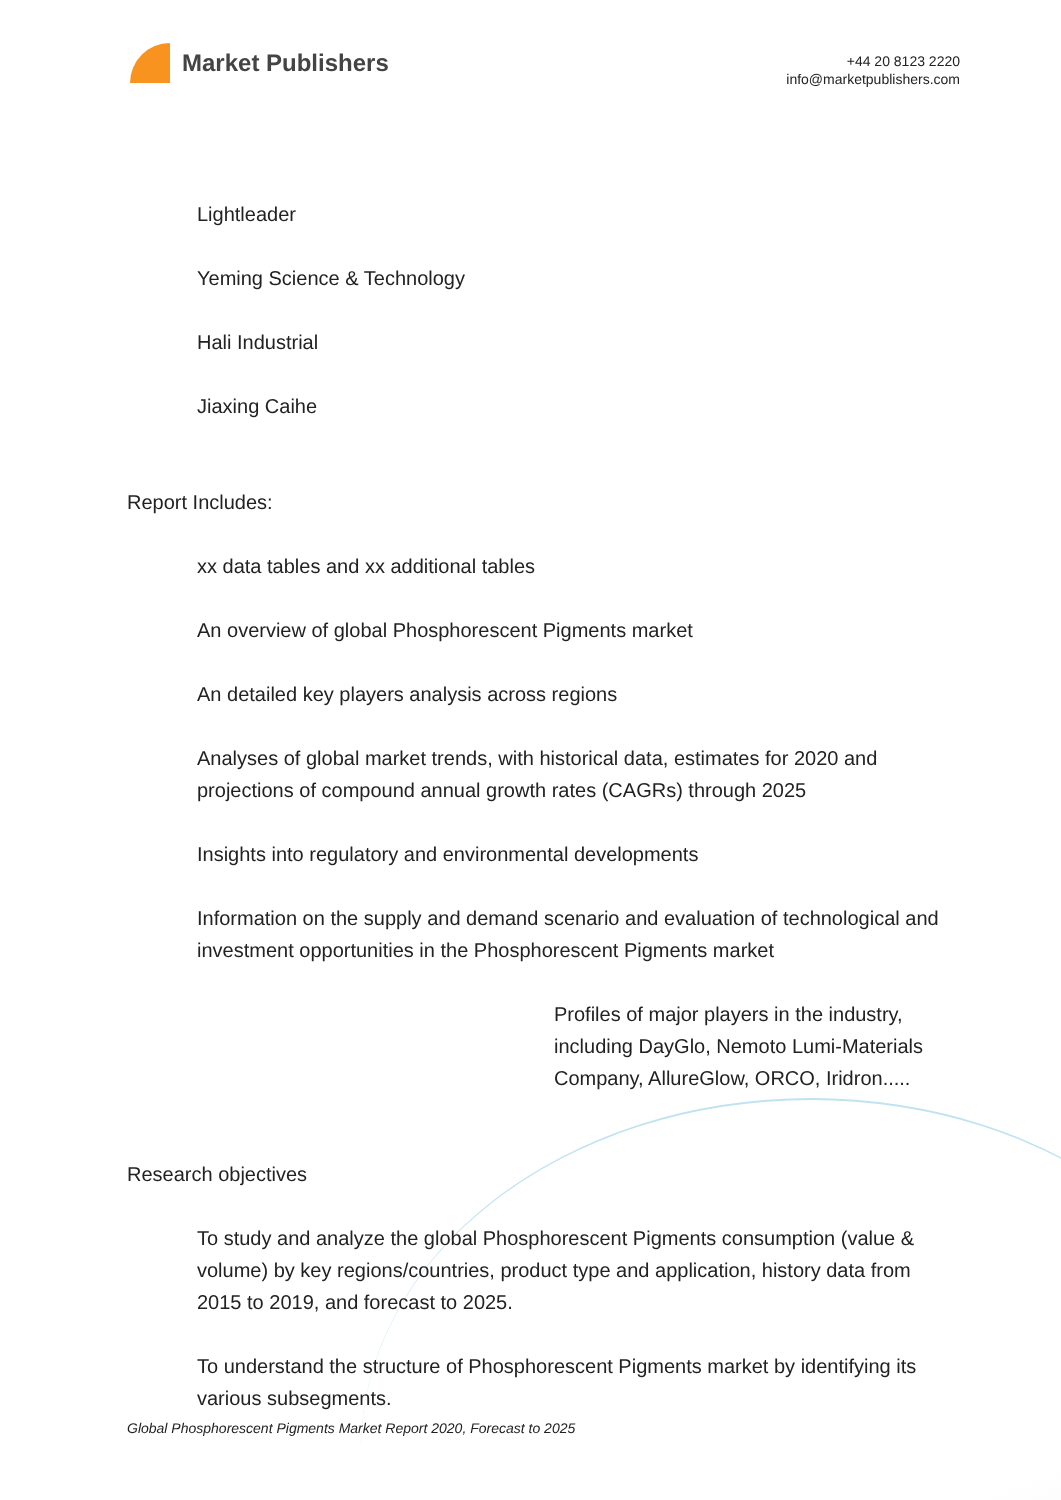Market Publishers
+44 20 8123 2220
info@marketpublishers.com
Lightleader
Yeming Science & Technology
Hali Industrial
Jiaxing Caihe
Report Includes:
xx data tables and xx additional tables
An overview of global Phosphorescent Pigments market
An detailed key players analysis across regions
Analyses of global market trends, with historical data, estimates for 2020 and projections of compound annual growth rates (CAGRs) through 2025
Insights into regulatory and environmental developments
Information on the supply and demand scenario and evaluation of technological and investment opportunities in the Phosphorescent Pigments market
Profiles of major players in the industry, including DayGlo, Nemoto Lumi-Materials Company, AllureGlow, ORCO, Iridron.....
Research objectives
To study and analyze the global Phosphorescent Pigments consumption (value & volume) by key regions/countries, product type and application, history data from 2015 to 2019, and forecast to 2025.
To understand the structure of Phosphorescent Pigments market by identifying its various subsegments.
Global Phosphorescent Pigments Market Report 2020, Forecast to 2025